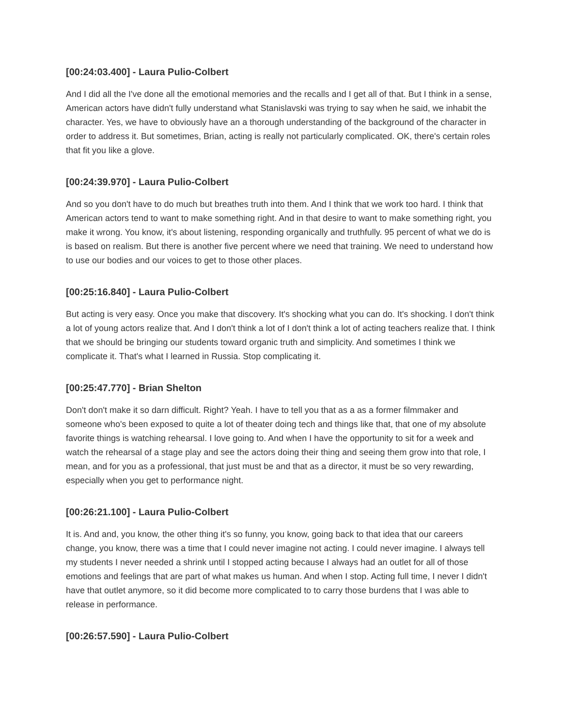[00:24:03.400] - Laura Pulio-Colbert
And I did all the I've done all the emotional memories and the recalls and I get all of that. But I think in a sense, American actors have didn't fully understand what Stanislavski was trying to say when he said, we inhabit the character. Yes, we have to obviously have an a thorough understanding of the background of the character in order to address it. But sometimes, Brian, acting is really not particularly complicated. OK, there's certain roles that fit you like a glove.
[00:24:39.970] - Laura Pulio-Colbert
And so you don't have to do much but breathes truth into them. And I think that we work too hard. I think that American actors tend to want to make something right. And in that desire to want to make something right, you make it wrong. You know, it's about listening, responding organically and truthfully. 95 percent of what we do is is based on realism. But there is another five percent where we need that training. We need to understand how to use our bodies and our voices to get to those other places.
[00:25:16.840] - Laura Pulio-Colbert
But acting is very easy. Once you make that discovery. It's shocking what you can do. It's shocking. I don't think a lot of young actors realize that. And I don't think a lot of I don't think a lot of acting teachers realize that. I think that we should be bringing our students toward organic truth and simplicity. And sometimes I think we complicate it. That's what I learned in Russia. Stop complicating it.
[00:25:47.770] - Brian Shelton
Don't don't make it so darn difficult. Right? Yeah. I have to tell you that as a as a former filmmaker and someone who's been exposed to quite a lot of theater doing tech and things like that, that one of my absolute favorite things is watching rehearsal. I love going to. And when I have the opportunity to sit for a week and watch the rehearsal of a stage play and see the actors doing their thing and seeing them grow into that role, I mean, and for you as a professional, that just must be and that as a director, it must be so very rewarding, especially when you get to performance night.
[00:26:21.100] - Laura Pulio-Colbert
It is. And and, you know, the other thing it's so funny, you know, going back to that idea that our careers change, you know, there was a time that I could never imagine not acting. I could never imagine. I always tell my students I never needed a shrink until I stopped acting because I always had an outlet for all of those emotions and feelings that are part of what makes us human. And when I stop. Acting full time, I never I didn't have that outlet anymore, so it did become more complicated to to carry those burdens that I was able to release in performance.
[00:26:57.590] - Laura Pulio-Colbert